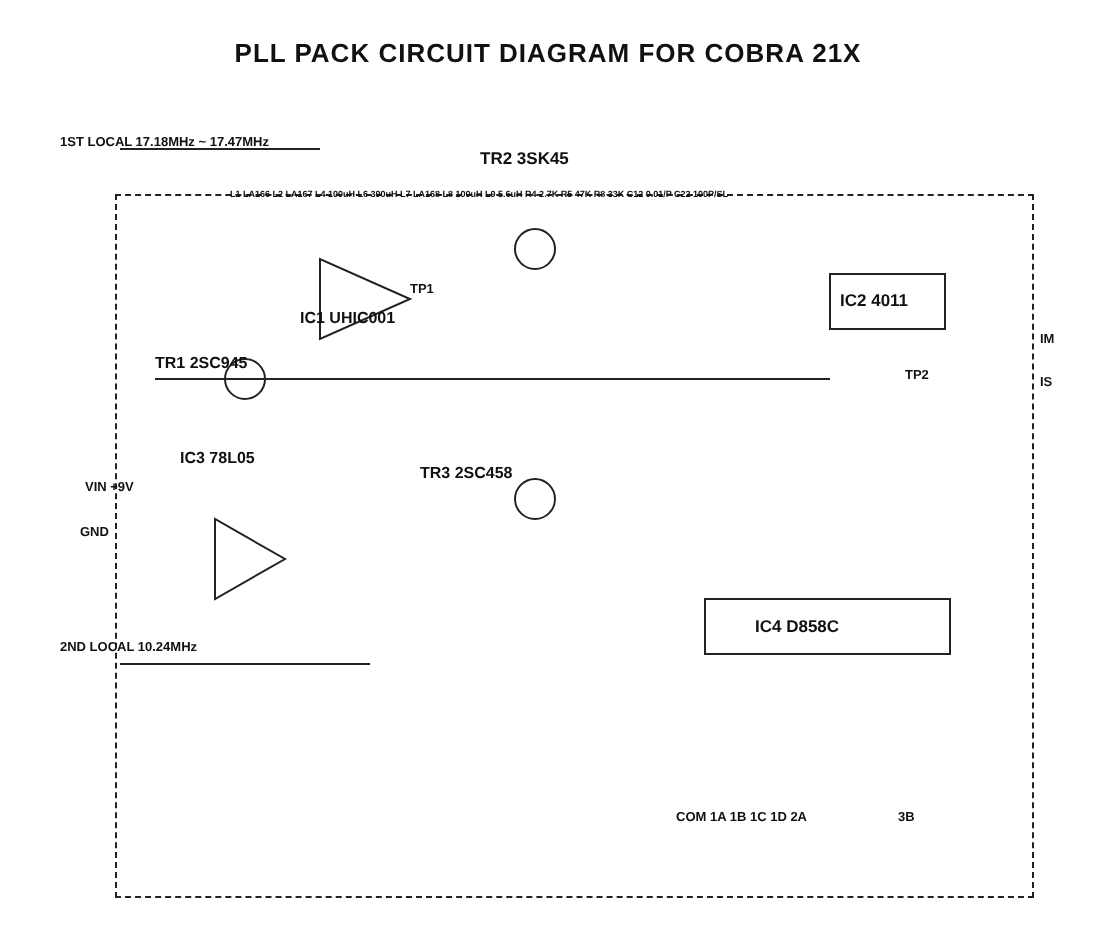PLL PACK CIRCUIT DIAGRAM FOR COBRA 21X
1ST LOCAL 17.18MHz ~ 17.47MHz
2ND LOCAL 10.24MHz
VIN +9V
GND
TR2 3SK45
IC1 UHIC001
TR1 2SC945
IC3 78L05
TR3 2SC458
IC2 4011
IC4 D858C
IM
IS
TP2
TP1
COM 1A 1B 1C 1D 2A 3B
L1 LA166 L2 LA167 L4 100uH L6 390uH L7 LA168 L8 100uH L9 5.6uH R4 2.7K R5 47K R8 33K C12 0.01/P C22 100P/SL